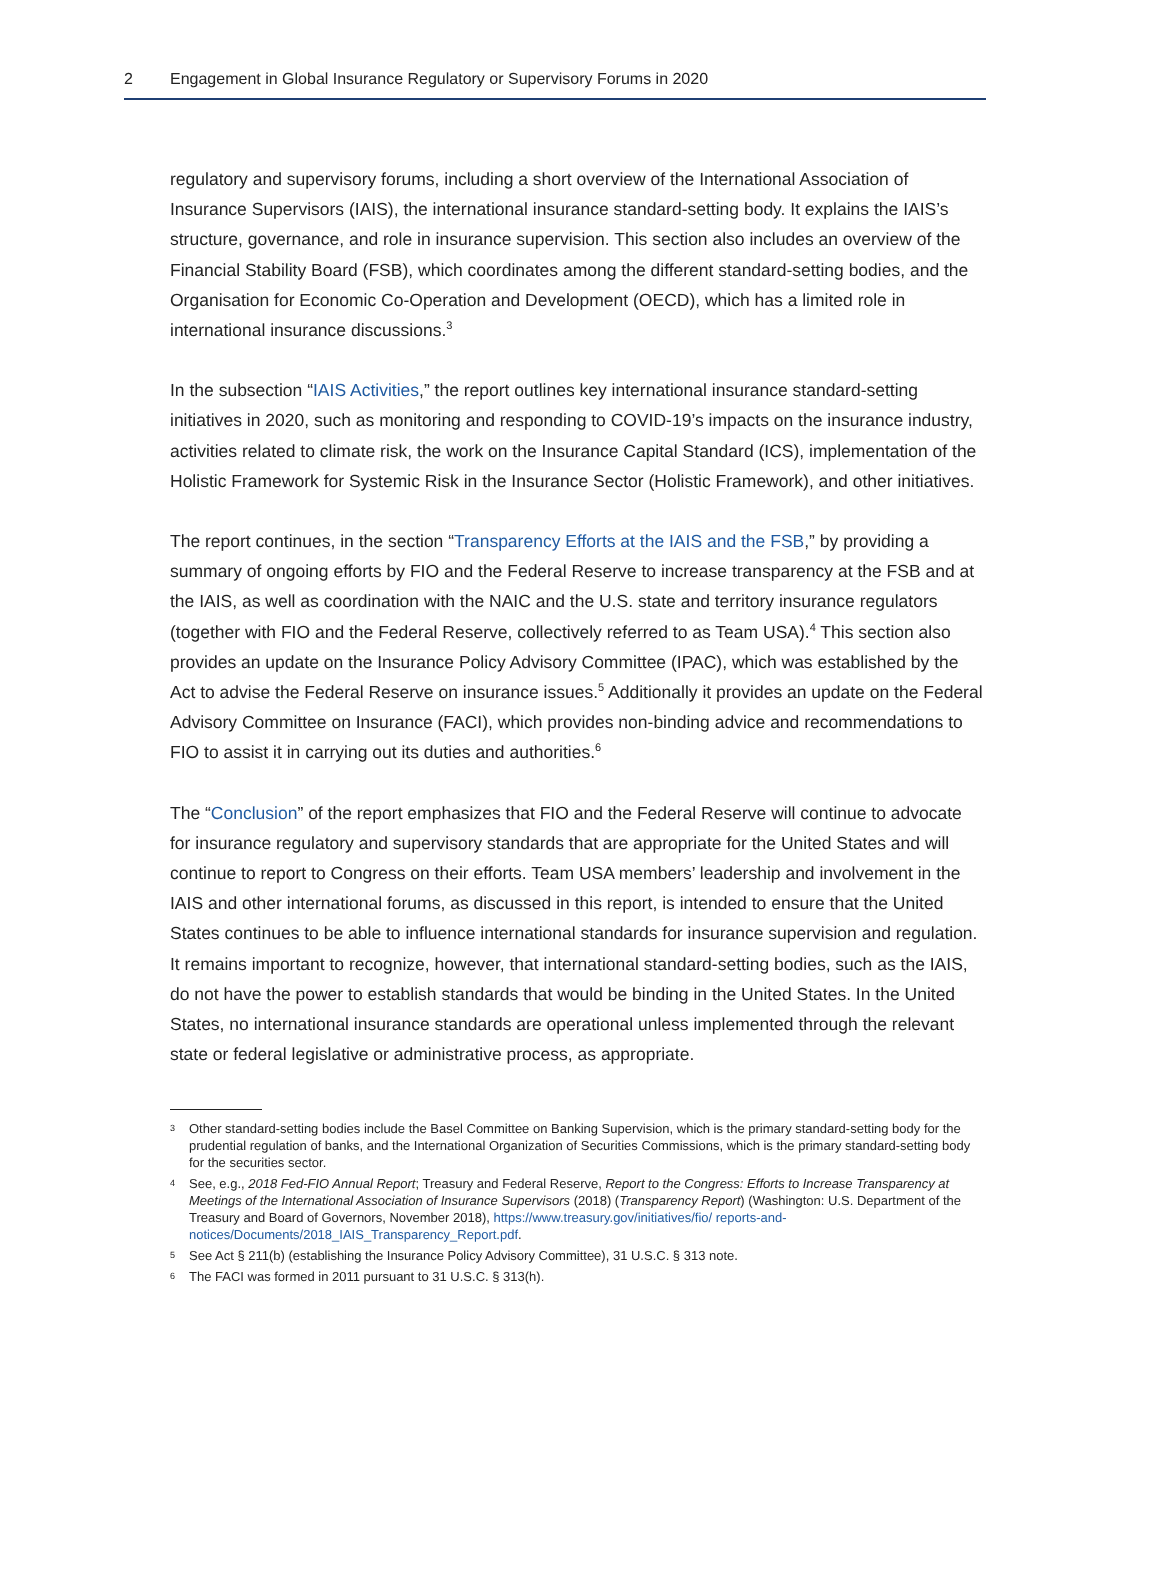2 Engagement in Global Insurance Regulatory or Supervisory Forums in 2020
regulatory and supervisory forums, including a short overview of the International Association of Insurance Supervisors (IAIS), the international insurance standard-setting body. It explains the IAIS’s structure, governance, and role in insurance supervision. This section also includes an overview of the Financial Stability Board (FSB), which coordinates among the different standard-setting bodies, and the Organisation for Economic Co-Operation and Development (OECD), which has a limited role in international insurance discussions.<sup>3</sup>
In the subsection “IAIS Activities,” the report outlines key international insurance standard-setting initiatives in 2020, such as monitoring and responding to COVID-19’s impacts on the insurance industry, activities related to climate risk, the work on the Insurance Capital Standard (ICS), implementation of the Holistic Framework for Systemic Risk in the Insurance Sector (Holistic Framework), and other initiatives.
The report continues, in the section “Transparency Efforts at the IAIS and the FSB,” by providing a summary of ongoing efforts by FIO and the Federal Reserve to increase transparency at the FSB and at the IAIS, as well as coordination with the NAIC and the U.S. state and territory insurance regulators (together with FIO and the Federal Reserve, collectively referred to as Team USA).<sup>4</sup> This section also provides an update on the Insurance Policy Advisory Committee (IPAC), which was established by the Act to advise the Federal Reserve on insurance issues.<sup>5</sup> Additionally it provides an update on the Federal Advisory Committee on Insurance (FACI), which provides non-binding advice and recommendations to FIO to assist it in carrying out its duties and authorities.<sup>6</sup>
The “Conclusion” of the report emphasizes that FIO and the Federal Reserve will continue to advocate for insurance regulatory and supervisory standards that are appropriate for the United States and will continue to report to Congress on their efforts. Team USA members’ leadership and involvement in the IAIS and other international forums, as discussed in this report, is intended to ensure that the United States continues to be able to influence international standards for insurance supervision and regulation. It remains important to recognize, however, that international standard-setting bodies, such as the IAIS, do not have the power to establish standards that would be binding in the United States. In the United States, no international insurance standards are operational unless implemented through the relevant state or federal legislative or administrative process, as appropriate.
3 Other standard-setting bodies include the Basel Committee on Banking Supervision, which is the primary standard-setting body for the prudential regulation of banks, and the International Organization of Securities Commissions, which is the primary standard-setting body for the securities sector.
4 See, e.g., 2018 Fed-FIO Annual Report; Treasury and Federal Reserve, Report to the Congress: Efforts to Increase Transparency at Meetings of the International Association of Insurance Supervisors (2018) (Transparency Report) (Washington: U.S. Department of the Treasury and Board of Governors, November 2018), https://www.treasury.gov/initiatives/fio/ reports-and-notices/Documents/2018_IAIS_Transparency_Report.pdf.
5 See Act § 211(b) (establishing the Insurance Policy Advisory Committee), 31 U.S.C. § 313 note.
6 The FACI was formed in 2011 pursuant to 31 U.S.C. § 313(h).